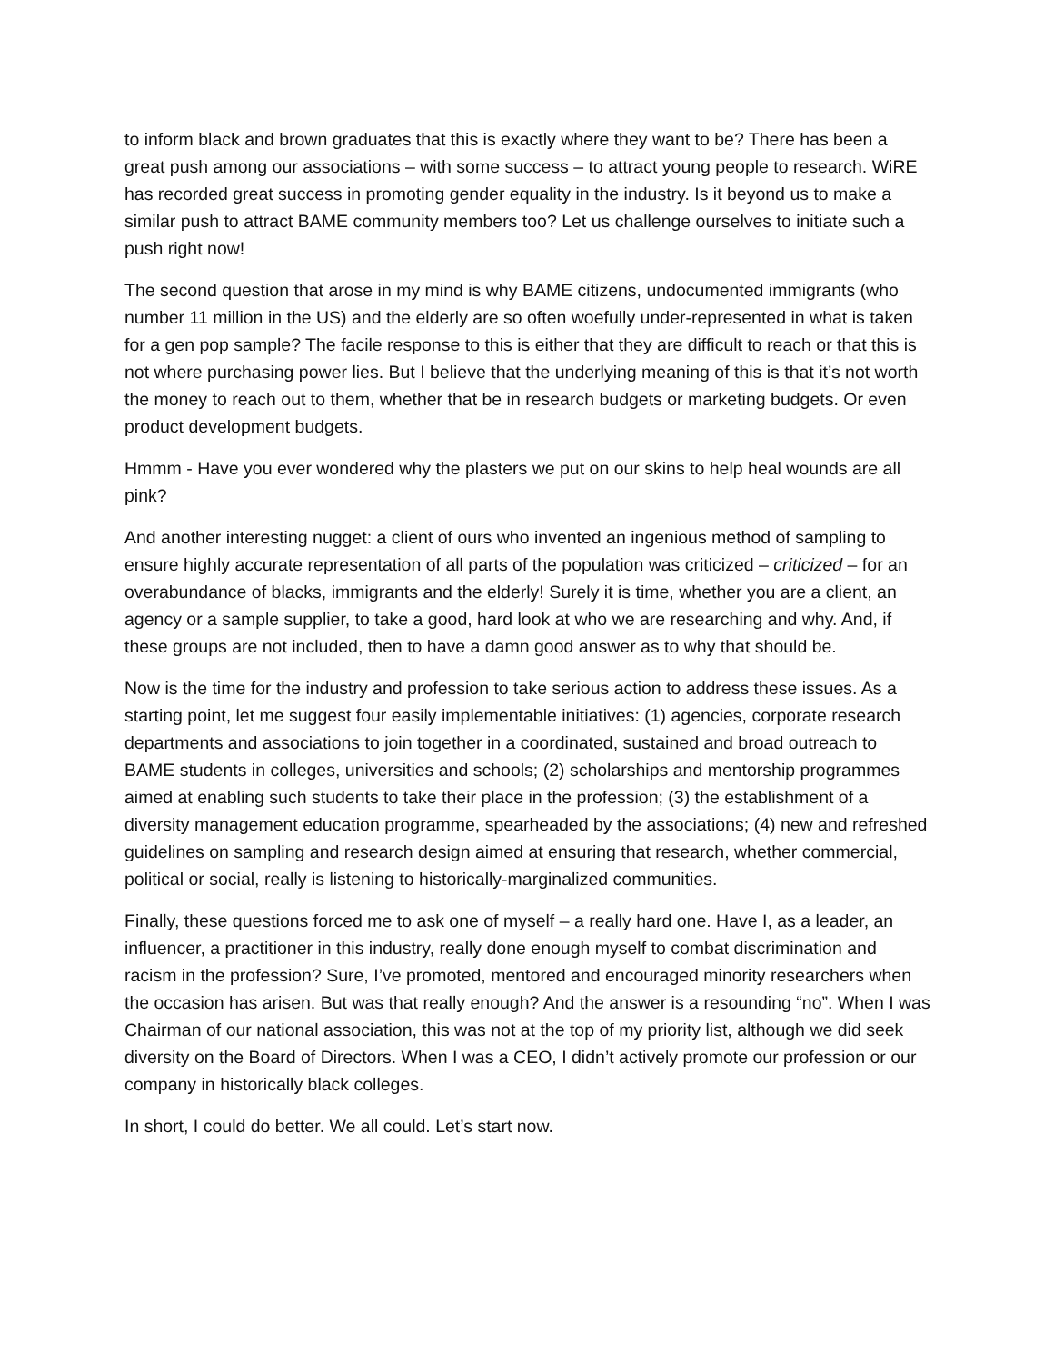to inform black and brown graduates that this is exactly where they want to be? There has been a great push among our associations – with some success – to attract young people to research. WiRE has recorded great success in promoting gender equality in the industry. Is it beyond us to make a similar push to attract BAME community members too? Let us challenge ourselves to initiate such a push right now!
The second question that arose in my mind is why BAME citizens, undocumented immigrants (who number 11 million in the US) and the elderly are so often woefully under-represented in what is taken for a gen pop sample? The facile response to this is either that they are difficult to reach or that this is not where purchasing power lies. But I believe that the underlying meaning of this is that it’s not worth the money to reach out to them, whether that be in research budgets or marketing budgets. Or even product development budgets.
Hmmm - Have you ever wondered why the plasters we put on our skins to help heal wounds are all pink?
And another interesting nugget: a client of ours who invented an ingenious method of sampling to ensure highly accurate representation of all parts of the population was criticized – criticized – for an overabundance of blacks, immigrants and the elderly! Surely it is time, whether you are a client, an agency or a sample supplier, to take a good, hard look at who we are researching and why. And, if these groups are not included, then to have a damn good answer as to why that should be.
Now is the time for the industry and profession to take serious action to address these issues. As a starting point, let me suggest four easily implementable initiatives: (1) agencies, corporate research departments and associations to join together in a coordinated, sustained and broad outreach to BAME students in colleges, universities and schools; (2) scholarships and mentorship programmes aimed at enabling such students to take their place in the profession; (3) the establishment of a diversity management education programme, spearheaded by the associations; (4) new and refreshed guidelines on sampling and research design aimed at ensuring that research, whether commercial, political or social, really is listening to historically-marginalized communities.
Finally, these questions forced me to ask one of myself – a really hard one. Have I, as a leader, an influencer, a practitioner in this industry, really done enough myself to combat discrimination and racism in the profession? Sure, I’ve promoted, mentored and encouraged minority researchers when the occasion has arisen. But was that really enough? And the answer is a resounding “no”. When I was Chairman of our national association, this was not at the top of my priority list, although we did seek diversity on the Board of Directors. When I was a CEO, I didn’t actively promote our profession or our company in historically black colleges.
In short, I could do better. We all could. Let’s start now.